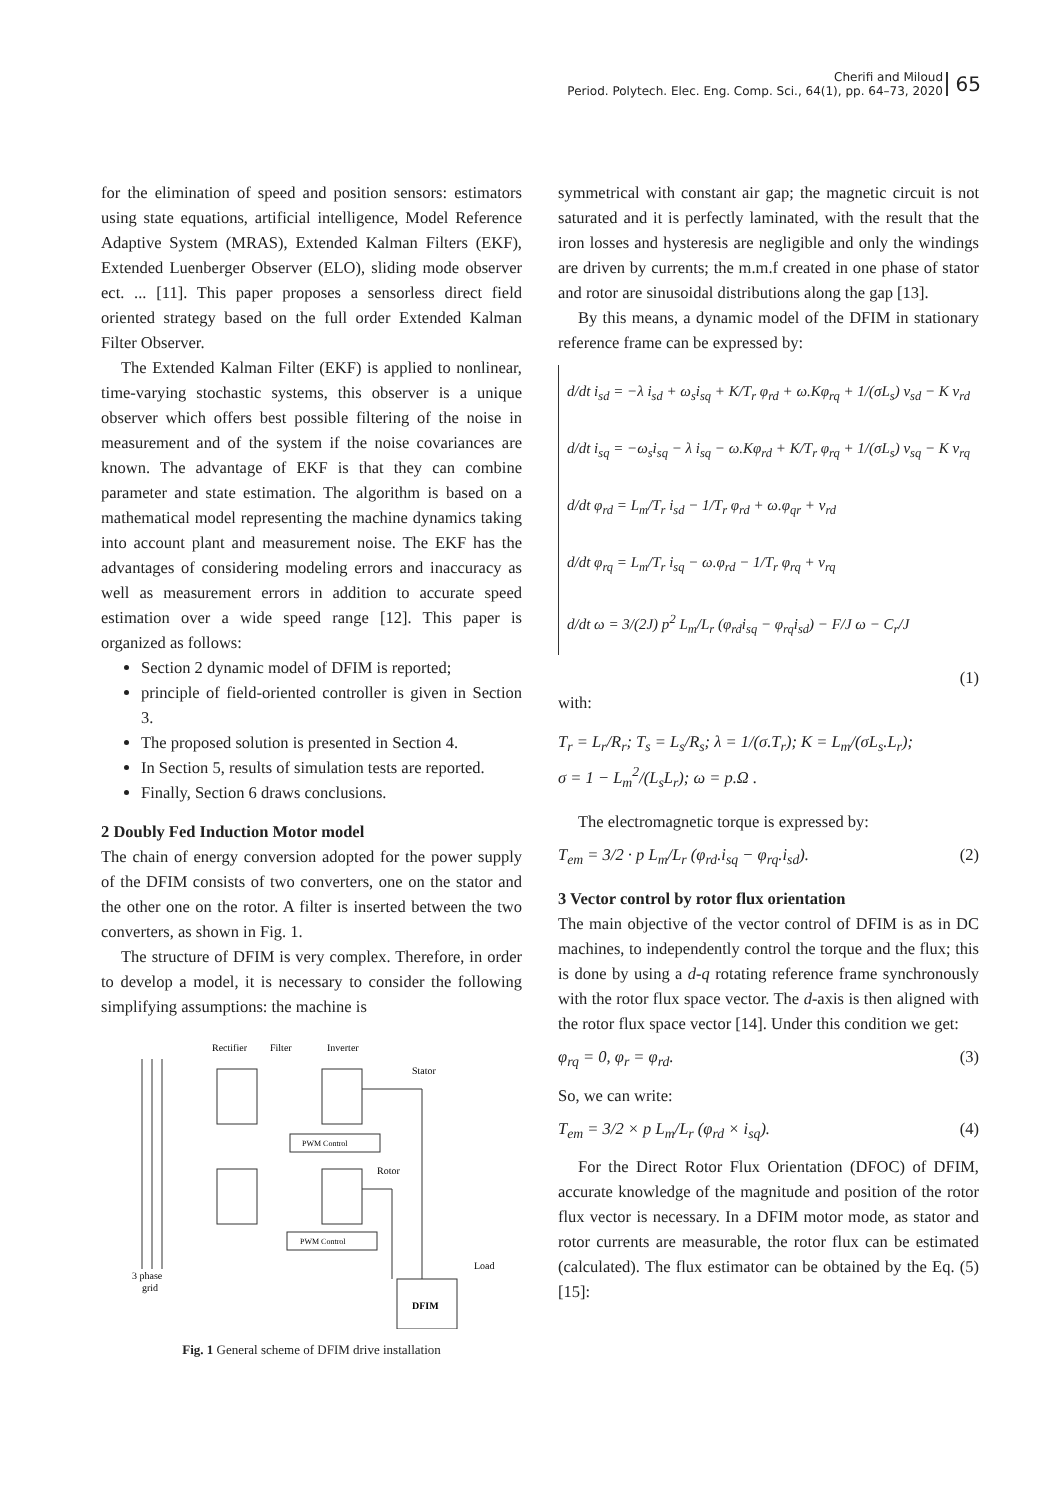Cherifi and Miloud
Period. Polytech. Elec. Eng. Comp. Sci., 64(1), pp. 64–73, 2020
65
for the elimination of speed and position sensors: estimators using state equations, artificial intelligence, Model Reference Adaptive System (MRAS), Extended Kalman Filters (EKF), Extended Luenberger Observer (ELO), sliding mode observer ect. ... [11]. This paper proposes a sensorless direct field oriented strategy based on the full order Extended Kalman Filter Observer.
The Extended Kalman Filter (EKF) is applied to nonlinear, time-varying stochastic systems, this observer is a unique observer which offers best possible filtering of the noise in measurement and of the system if the noise covariances are known. The advantage of EKF is that they can combine parameter and state estimation. The algorithm is based on a mathematical model representing the machine dynamics taking into account plant and measurement noise. The EKF has the advantages of considering modeling errors and inaccuracy as well as measurement errors in addition to accurate speed estimation over a wide speed range [12]. This paper is organized as follows:
Section 2 dynamic model of DFIM is reported;
principle of field-oriented controller is given in Section 3.
The proposed solution is presented in Section 4.
In Section 5, results of simulation tests are reported.
Finally, Section 6 draws conclusions.
2 Doubly Fed Induction Motor model
The chain of energy conversion adopted for the power supply of the DFIM consists of two converters, one on the stator and the other one on the rotor. A filter is inserted between the two converters, as shown in Fig. 1.
The structure of DFIM is very complex. Therefore, in order to develop a model, it is necessary to consider the following simplifying assumptions: the machine is
Rectifier
Filter
Inverter
Stator
Rotor
Load
3 phase
grid
PWM Control
PWM Control
DFIM
Fig. 1 General scheme of DFIM drive installation
symmetrical with constant air gap; the magnetic circuit is not saturated and it is perfectly laminated, with the result that the iron losses and hysteresis are negligible and only the windings are driven by currents; the m.m.f created in one phase of stator and rotor are sinusoidal distributions along the gap [13].
By this means, a dynamic model of the DFIM in stationary reference frame can be expressed by:
d/dt i<sub>sd</sub> = −λ i<sub>sd</sub> + ω<sub>s</sub>i<sub>sq</sub> + K/T<sub>r</sub> φ<sub>rd</sub> + ω.Kφ<sub>rq</sub> + 1/(σL<sub>s</sub>) v<sub>sd</sub> − K v<sub>rd</sub>
d/dt i<sub>sq</sub> = −ω<sub>s</sub>i<sub>sq</sub> − λ i<sub>sq</sub> − ω.Kφ<sub>rd</sub> + K/T<sub>r</sub> φ<sub>rq</sub> + 1/(σL<sub>s</sub>) v<sub>sq</sub> − K v<sub>rq</sub>
d/dt φ<sub>rd</sub> = L<sub>m</sub>/T<sub>r</sub> i<sub>sd</sub> − 1/T<sub>r</sub> φ<sub>rd</sub> + ω.φ<sub>qr</sub> + v<sub>rd</sub>
d/dt φ<sub>rq</sub> = L<sub>m</sub>/T<sub>r</sub> i<sub>sq</sub> − ω.φ<sub>rd</sub> − 1/T<sub>r</sub> φ<sub>rq</sub> + v<sub>rq</sub>
d/dt ω = 3/(2J) p<sup>2</sup> L<sub>m</sub>/L<sub>r</sub> (φ<sub>rd</sub>i<sub>sq</sub> − φ<sub>rq</sub>i<sub>sd</sub>) − F/J ω − C<sub>r</sub>/J
(1)
with:
T<sub>r</sub> = L<sub>r</sub>/R<sub>r</sub>; T<sub>s</sub> = L<sub>s</sub>/R<sub>s</sub>; λ = 1/(σ.T<sub>r</sub>); K = L<sub>m</sub>/(σL<sub>s</sub>.L<sub>r</sub>);
σ = 1 − L<sub>m</sub><sup>2</sup>/(L<sub>s</sub>L<sub>r</sub>); ω = p.Ω .
The electromagnetic torque is expressed by:
T<sub>em</sub> = 3/2 · p L<sub>m</sub>/L<sub>r</sub> (φ<sub>rd</sub>.i<sub>sq</sub> − φ<sub>rq</sub>.i<sub>sd</sub>). (2)
3 Vector control by rotor flux orientation
The main objective of the vector control of DFIM is as in DC machines, to independently control the torque and the flux; this is done by using a d-q rotating reference frame synchronously with the rotor flux space vector. The d-axis is then aligned with the rotor flux space vector [14]. Under this condition we get:
φ<sub>rq</sub> = 0, φ<sub>r</sub> = φ<sub>rd</sub>. (3)
So, we can write:
T<sub>em</sub> = 3/2 × p L<sub>m</sub>/L<sub>r</sub> (φ<sub>rd</sub> × i<sub>sq</sub>). (4)
For the Direct Rotor Flux Orientation (DFOC) of DFIM, accurate knowledge of the magnitude and position of the rotor flux vector is necessary. In a DFIM motor mode, as stator and rotor currents are measurable, the rotor flux can be estimated (calculated). The flux estimator can be obtained by the Eq. (5) [15]: